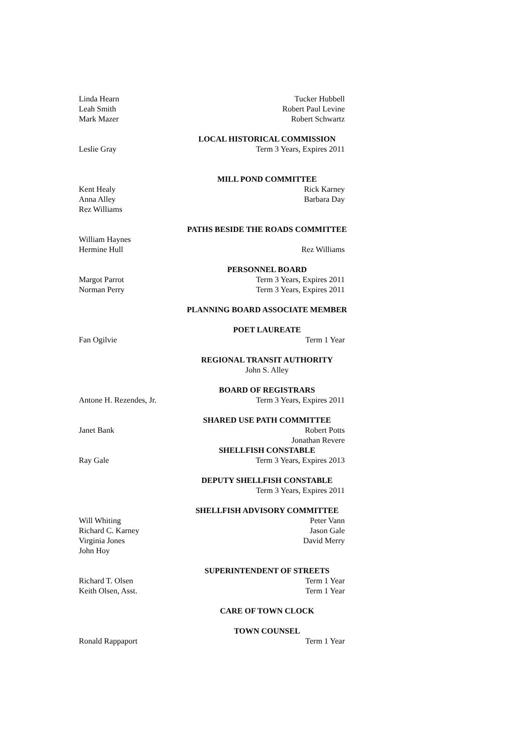Linda Hearn Tucker Hubbell
Leah Smith Robert Paul Levine
Mark Mazer Robert Schwartz
LOCAL HISTORICAL COMMISSION
Leslie Gray Term 3 Years, Expires 2011
MILL POND COMMITTEE
Kent Healy Rick Karney
Anna Alley Barbara Day
Rez Williams
PATHS BESIDE THE ROADS COMMITTEE
William Haynes
Hermine Hull Rez Williams
PERSONNEL BOARD
Margot Parrot Term 3 Years, Expires 2011
Norman Perry Term 3 Years, Expires 2011
PLANNING BOARD ASSOCIATE MEMBER
POET LAUREATE
Fan Ogilvie Term 1 Year
REGIONAL TRANSIT AUTHORITY
John S. Alley
BOARD OF REGISTRARS
Antone H. Rezendes, Jr. Term 3 Years, Expires 2011
SHARED USE PATH COMMITTEE
Janet Bank Robert Potts
Jonathan Revere
SHELLFISH CONSTABLE
Ray Gale Term 3 Years, Expires 2013
DEPUTY SHELLFISH CONSTABLE
Term 3 Years, Expires 2011
SHELLFISH ADVISORY COMMITTEE
Will Whiting Peter Vann
Richard C. Karney Jason Gale
Virginia Jones David Merry
John Hoy
SUPERINTENDENT OF STREETS
Richard T. Olsen Term 1 Year
Keith Olsen, Asst. Term 1 Year
CARE OF TOWN CLOCK
TOWN COUNSEL
Ronald Rappaport Term 1 Year